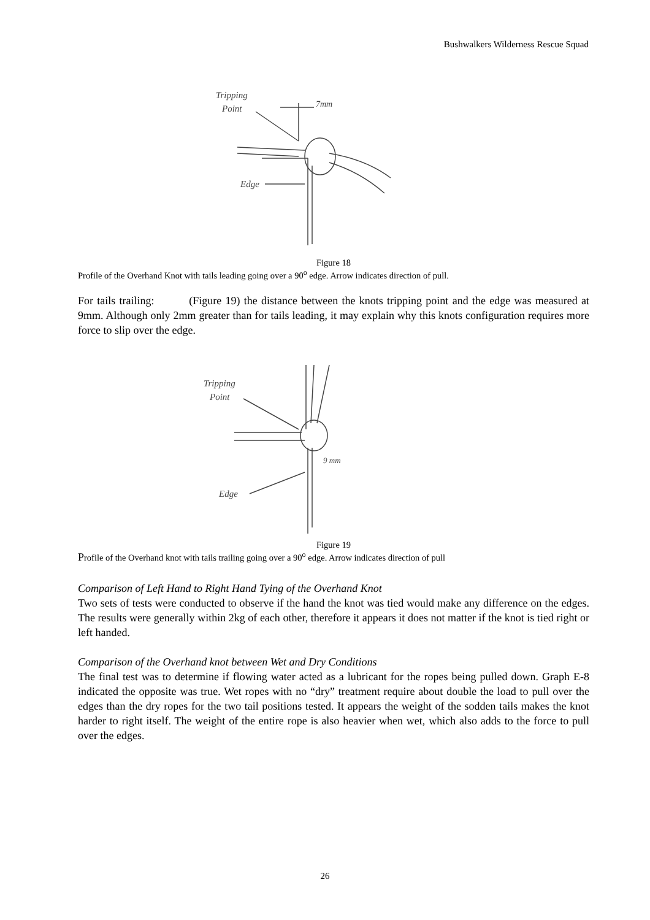Bushwalkers Wilderness Rescue Squad
Tripping
Point
7mm
Edge
Figure 18
Profile of the Overhand Knot with tails leading going over a 90<sup>o</sup> edge. Arrow indicates direction of pull.
For tails trailing: (Figure 19) the distance between the knots tripping point and the edge was measured at 9mm. Although only 2mm greater than for tails leading, it may explain why this knots configuration requires more force to slip over the edge.
Tripping
Point
9 mm
Edge
Figure 19
Profile of the Overhand knot with tails trailing going over a 90<sup>o</sup> edge. Arrow indicates direction of pull
Comparison of Left Hand to Right Hand Tying of the Overhand Knot
Two sets of tests were conducted to observe if the hand the knot was tied would make any difference on the edges. The results were generally within 2kg of each other, therefore it appears it does not matter if the knot is tied right or left handed.
Comparison of the Overhand knot between Wet and Dry Conditions
The final test was to determine if flowing water acted as a lubricant for the ropes being pulled down. Graph E-8 indicated the opposite was true. Wet ropes with no “dry” treatment require about double the load to pull over the edges than the dry ropes for the two tail positions tested. It appears the weight of the sodden tails makes the knot harder to right itself. The weight of the entire rope is also heavier when wet, which also adds to the force to pull over the edges.
26